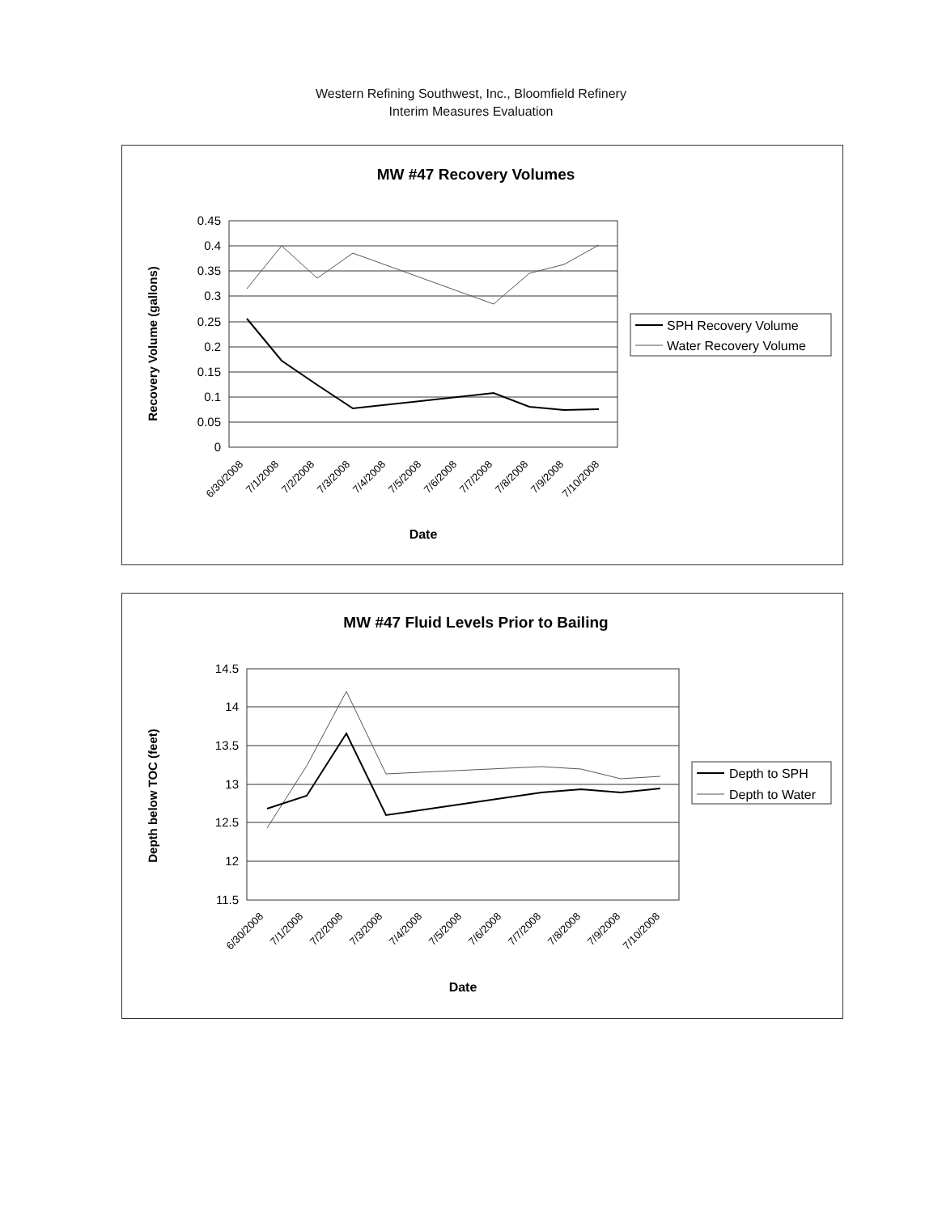Western Refining Southwest, Inc., Bloomfield Refinery
Interim Measures Evaluation
MW #47 Recovery Volumes
0.45
0.4
0.35
0.3
0.25
0.2
0.15
0.1
0.05
0
Recovery Volume (gallons)
6/30/2008
7/1/2008
7/2/2008
7/3/2008
7/4/2008
7/5/2008
7/6/2008
7/7/2008
7/8/2008
7/9/2008
7/10/2008
Date
SPH Recovery Volume
Water Recovery Volume
MW #47 Fluid Levels Prior to Bailing
14.5
14
13.5
13
12.5
12
11.5
Depth below TOC (feet)
6/30/2008
7/1/2008
7/2/2008
7/3/2008
7/4/2008
7/5/2008
7/6/2008
7/7/2008
7/8/2008
7/9/2008
7/10/2008
Date
Depth to SPH
Depth to Water